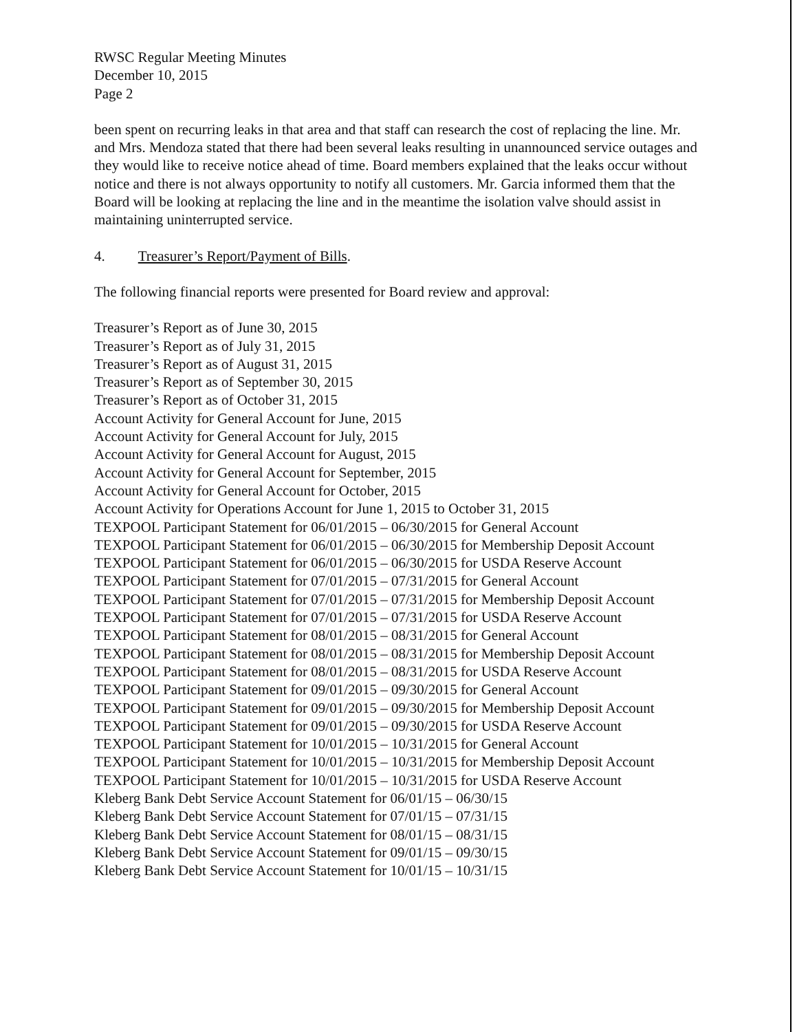RWSC Regular Meeting Minutes
December 10, 2015
Page 2
been spent on recurring leaks in that area and that staff can research the cost of replacing the line. Mr. and Mrs. Mendoza stated that there had been several leaks resulting in unannounced service outages and they would like to receive notice ahead of time. Board members explained that the leaks occur without notice and there is not always opportunity to notify all customers. Mr. Garcia informed them that the Board will be looking at replacing the line and in the meantime the isolation valve should assist in maintaining uninterrupted service.
4. Treasurer’s Report/Payment of Bills.
The following financial reports were presented for Board review and approval:
Treasurer’s Report as of June 30, 2015
Treasurer’s Report as of July 31, 2015
Treasurer’s Report as of August 31, 2015
Treasurer’s Report as of September 30, 2015
Treasurer’s Report as of October 31, 2015
Account Activity for General Account for June, 2015
Account Activity for General Account for July, 2015
Account Activity for General Account for August, 2015
Account Activity for General Account for September, 2015
Account Activity for General Account for October, 2015
Account Activity for Operations Account for June 1, 2015 to October 31, 2015
TEXPOOL Participant Statement for 06/01/2015 – 06/30/2015 for General Account
TEXPOOL Participant Statement for 06/01/2015 – 06/30/2015 for Membership Deposit Account
TEXPOOL Participant Statement for 06/01/2015 – 06/30/2015 for USDA Reserve Account
TEXPOOL Participant Statement for 07/01/2015 – 07/31/2015 for General Account
TEXPOOL Participant Statement for 07/01/2015 – 07/31/2015 for Membership Deposit Account
TEXPOOL Participant Statement for 07/01/2015 – 07/31/2015 for USDA Reserve Account
TEXPOOL Participant Statement for 08/01/2015 – 08/31/2015 for General Account
TEXPOOL Participant Statement for 08/01/2015 – 08/31/2015 for Membership Deposit Account
TEXPOOL Participant Statement for 08/01/2015 – 08/31/2015 for USDA Reserve Account
TEXPOOL Participant Statement for 09/01/2015 – 09/30/2015 for General Account
TEXPOOL Participant Statement for 09/01/2015 – 09/30/2015 for Membership Deposit Account
TEXPOOL Participant Statement for 09/01/2015 – 09/30/2015 for USDA Reserve Account
TEXPOOL Participant Statement for 10/01/2015 – 10/31/2015 for General Account
TEXPOOL Participant Statement for 10/01/2015 – 10/31/2015 for Membership Deposit Account
TEXPOOL Participant Statement for 10/01/2015 – 10/31/2015 for USDA Reserve Account
Kleberg Bank Debt Service Account Statement for 06/01/15 – 06/30/15
Kleberg Bank Debt Service Account Statement for 07/01/15 – 07/31/15
Kleberg Bank Debt Service Account Statement for 08/01/15 – 08/31/15
Kleberg Bank Debt Service Account Statement for 09/01/15 – 09/30/15
Kleberg Bank Debt Service Account Statement for 10/01/15 – 10/31/15